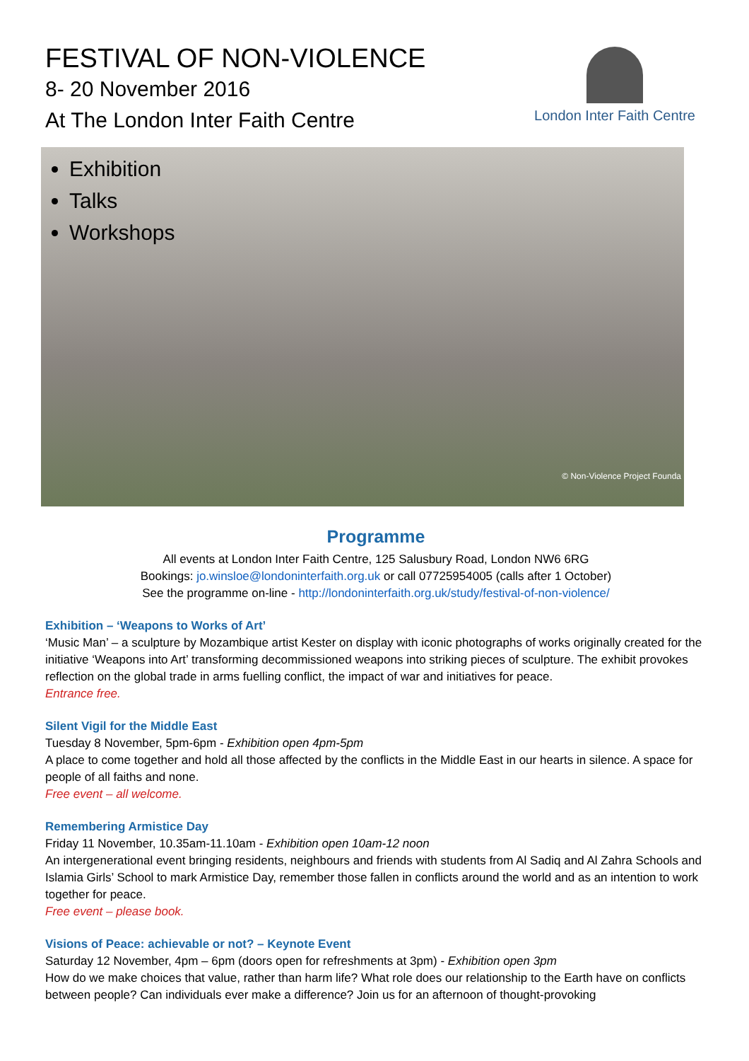FESTIVAL OF NON-VIOLENCE
8- 20 November 2016
At The London Inter Faith Centre
London Inter Faith Centre
Exhibition
Talks
Workshops
© Non-Violence Project Founda
Programme
All events at London Inter Faith Centre, 125 Salusbury Road, London NW6 6RG
Bookings: jo.winsloe@londoninterfaith.org.uk or call 07725954005 (calls after 1 October)
See the programme on-line - http://londoninterfaith.org.uk/study/festival-of-non-violence/
Exhibition – ‘Weapons to Works of Art’
‘Music Man’ – a sculpture by Mozambique artist Kester on display with iconic photographs of works originally created for the initiative ‘Weapons into Art’ transforming decommissioned weapons into striking pieces of sculpture. The exhibit provokes reflection on the global trade in arms fuelling conflict, the impact of war and initiatives for peace.
Entrance free.
Silent Vigil for the Middle East
Tuesday 8 November, 5pm-6pm - Exhibition open 4pm-5pm
A place to come together and hold all those affected by the conflicts in the Middle East in our hearts in silence. A space for people of all faiths and none.
Free event – all welcome.
Remembering Armistice Day
Friday 11 November, 10.35am-11.10am - Exhibition open 10am-12 noon
An intergenerational event bringing residents, neighbours and friends with students from Al Sadiq and Al Zahra Schools and Islamia Girls’ School to mark Armistice Day, remember those fallen in conflicts around the world and as an intention to work together for peace.
Free event – please book.
Visions of Peace: achievable or not? – Keynote Event
Saturday 12 November, 4pm – 6pm (doors open for refreshments at 3pm) - Exhibition open 3pm
How do we make choices that value, rather than harm life? What role does our relationship to the Earth have on conflicts between people? Can individuals ever make a difference? Join us for an afternoon of thought-provoking